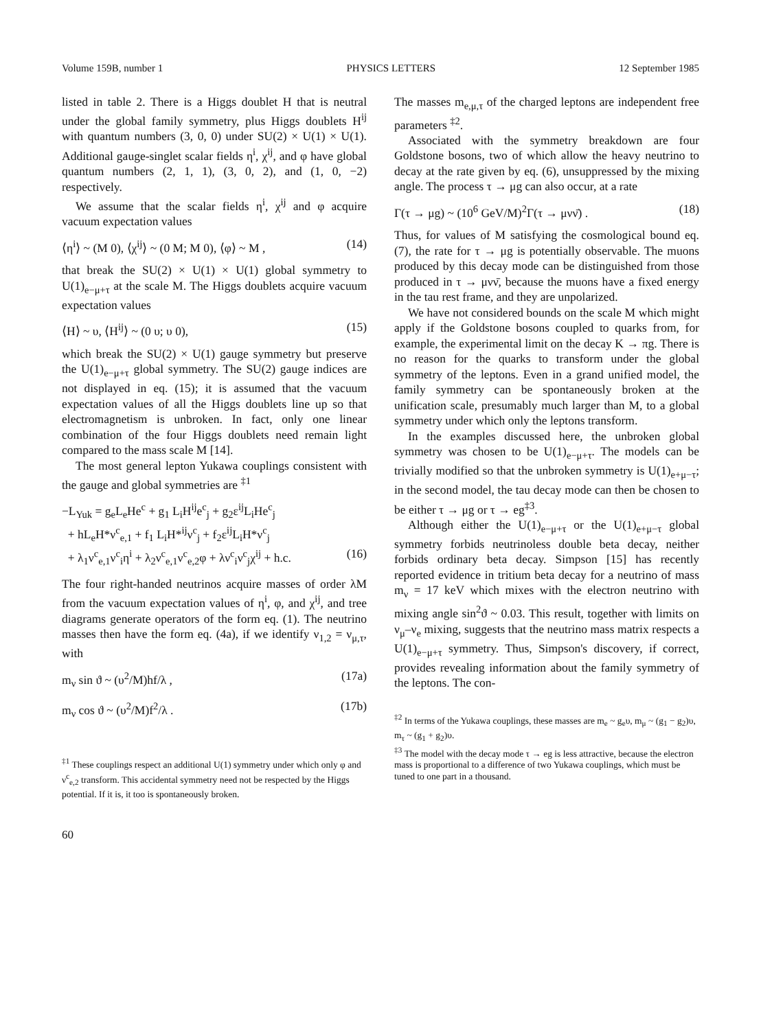Volume 159B, number 1 PHYSICS LETTERS 12 September 1985
listed in table 2. There is a Higgs doublet H that is neutral under the global family symmetry, plus Higgs doublets H<sup>ij</sup> with quantum numbers (3, 0, 0) under SU(2) × U(1) × U(1). Additional gauge-singlet scalar fields η<sup>i</sup>, χ<sup>ij</sup>, and φ have global quantum numbers (2, 1, 1), (3, 0, 2), and (1, 0, −2) respectively.
We assume that the scalar fields η<sup>i</sup>, χ<sup>ij</sup> and φ acquire vacuum expectation values
⟨η<sup>i</sup>⟩ ~ (M 0), ⟨χ<sup>ij</sup>⟩ ~ (0 M; M 0), ⟨φ⟩ ~ M , (14)
that break the SU(2) × U(1) × U(1) global symmetry to U(1)<sub>e−μ+τ</sub> at the scale M. The Higgs doublets acquire vacuum expectation values
⟨H⟩ ~ υ, ⟨H<sup>ij</sup>⟩ ~ (0 υ; υ 0), (15)
which break the SU(2) × U(1) gauge symmetry but preserve the U(1)<sub>e−μ+τ</sub> global symmetry. The SU(2) gauge indices are not displayed in eq. (15); it is assumed that the vacuum expectation values of all the Higgs doublets line up so that electromagnetism is unbroken. In fact, only one linear combination of the four Higgs doublets need remain light compared to the mass scale M [14].
The most general lepton Yukawa couplings consistent with the gauge and global symmetries are <sup>‡1</sup>
−L<sub>Yuk</sub> = g<sub>e</sub>L<sub>e</sub>He<sup>c</sup> + g<sub>1</sub> L<sub>i</sub>H<sup>ij</sup>e<sup>c</sup><sub>j</sub> + g<sub>2</sub>ε<sup>ij</sup>L<sub>i</sub>He<sup>c</sup><sub>j</sub>
+ hL<sub>e</sub>H*ν<sup>c</sup><sub>e,1</sub> + f<sub>1</sub> L<sub>i</sub>H*<sup>ij</sup>ν<sup>c</sup><sub>j</sub> + f<sub>2</sub>ε<sup>ij</sup>L<sub>i</sub>H*ν<sup>c</sup><sub>j</sub>
+ λ<sub>1</sub>ν<sup>c</sup><sub>e,1</sub>ν<sup>c</sup><sub>i</sub>η<sup>i</sup> + λ<sub>2</sub>ν<sup>c</sup><sub>e,1</sub>ν<sup>c</sup><sub>e,2</sub>φ + λν<sup>c</sup><sub>i</sub>ν<sup>c</sup><sub>j</sub>χ<sup>ij</sup> + h.c. (16)
The four right-handed neutrinos acquire masses of order λM from the vacuum expectation values of η<sup>i</sup>, φ, and χ<sup>ij</sup>, and tree diagrams generate operators of the form eq. (1). The neutrino masses then have the form eq. (4a), if we identify ν<sub>1,2</sub> = ν<sub>μ,τ</sub>, with
m<sub>ν</sub> sin ϑ ~ (υ<sup>2</sup>/M)hf/λ , (17a)
m<sub>ν</sub> cos ϑ ~ (υ<sup>2</sup>/M)f<sup>2</sup>/λ . (17b)
<sup>‡1</sup> These couplings respect an additional U(1) symmetry under which only φ and ν<sup>c</sup><sub>e,2</sub> transform. This accidental symmetry need not be respected by the Higgs potential. If it is, it too is spontaneously broken.
60
The masses m<sub>e,μ,τ</sub> of the charged leptons are independent free parameters <sup>‡2</sup>.
Associated with the symmetry breakdown are four Goldstone bosons, two of which allow the heavy neutrino to decay at the rate given by eq. (6), unsuppressed by the mixing angle. The process τ → μg can also occur, at a rate
Γ(τ → μg) ~ (10<sup>6</sup> GeV/M)<sup>2</sup>Γ(τ → μνν̄) . (18)
Thus, for values of M satisfying the cosmological bound eq. (7), the rate for τ → μg is potentially observable. The muons produced by this decay mode can be distinguished from those produced in τ → μνν̄, because the muons have a fixed energy in the tau rest frame, and they are unpolarized.
We have not considered bounds on the scale M which might apply if the Goldstone bosons coupled to quarks from, for example, the experimental limit on the decay K → πg. There is no reason for the quarks to transform under the global symmetry of the leptons. Even in a grand unified model, the family symmetry can be spontaneously broken at the unification scale, presumably much larger than M, to a global symmetry under which only the leptons transform.
In the examples discussed here, the unbroken global symmetry was chosen to be U(1)<sub>e−μ+τ</sub>. The models can be trivially modified so that the unbroken symmetry is U(1)<sub>e+μ−τ</sub>; in the second model, the tau decay mode can then be chosen to be either τ → μg or τ → eg<sup>‡3</sup>.
Although either the U(1)<sub>e−μ+τ</sub> or the U(1)<sub>e+μ−τ</sub> global symmetry forbids neutrinoless double beta decay, neither forbids ordinary beta decay. Simpson [15] has recently reported evidence in tritium beta decay for a neutrino of mass m<sub>ν</sub> = 17 keV which mixes with the electron neutrino with mixing angle sin<sup>2</sup>ϑ ~ 0.03. This result, together with limits on ν<sub>μ</sub>–ν<sub>e</sub> mixing, suggests that the neutrino mass matrix respects a U(1)<sub>e−μ+τ</sub> symmetry. Thus, Simpson's discovery, if correct, provides revealing information about the family symmetry of the leptons. The con-
<sup>‡2</sup> In terms of the Yukawa couplings, these masses are m<sub>e</sub> ~ g<sub>e</sub>υ, m<sub>μ</sub> ~ (g<sub>1</sub> − g<sub>2</sub>)υ, m<sub>τ</sub> ~ (g<sub>1</sub> + g<sub>2</sub>)υ.
<sup>‡3</sup> The model with the decay mode τ → eg is less attractive, because the electron mass is proportional to a difference of two Yukawa couplings, which must be tuned to one part in a thousand.